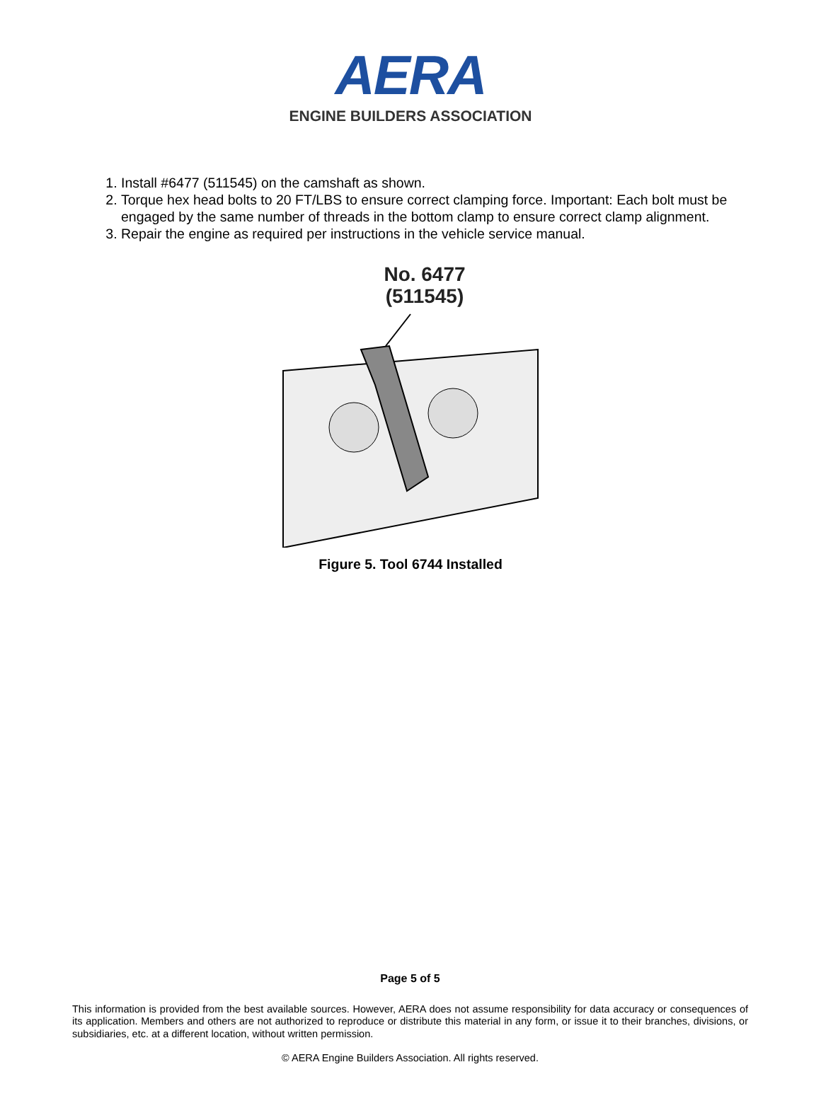AERA
ENGINE BUILDERS ASSOCIATION
1. Install #6477 (511545) on the camshaft as shown.
2. Torque hex head bolts to 20 FT/LBS to ensure correct clamping force. Important: Each bolt must be engaged by the same number of threads in the bottom clamp to ensure correct clamp alignment.
3. Repair the engine as required per instructions in the vehicle service manual.
No. 6477
(511545)
Figure 5. Tool 6744 Installed
Page 5 of 5
This information is provided from the best available sources. However, AERA does not assume responsibility for data accuracy or consequences of its application. Members and others are not authorized to reproduce or distribute this material in any form, or issue it to their branches, divisions, or subsidiaries, etc. at a different location, without written permission.
© AERA Engine Builders Association. All rights reserved.